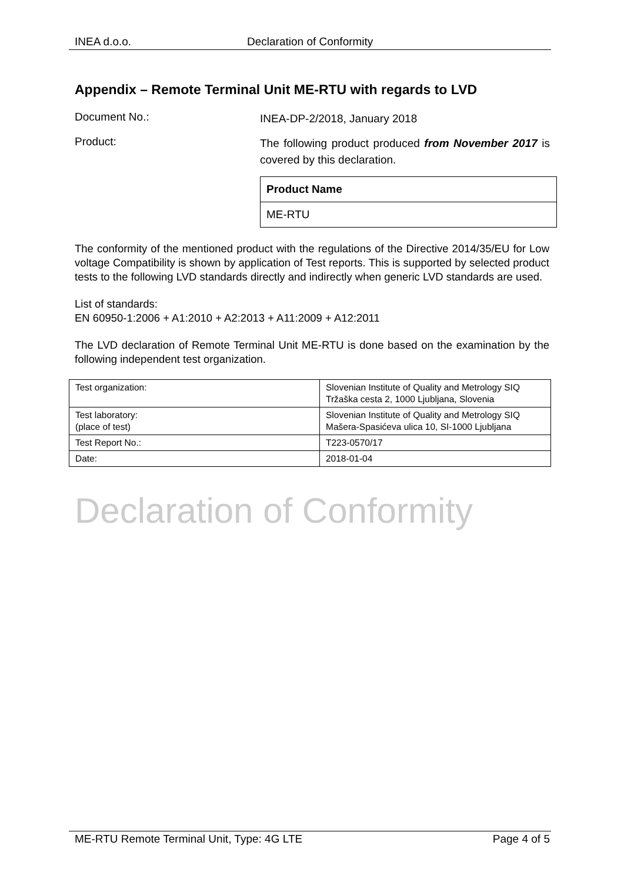INEA d.o.o. Declaration of Conformity
Appendix – Remote Terminal Unit ME-RTU with regards to LVD
Document No.:
INEA-DP-2/2018, January 2018
Product:
The following product produced from November 2017 is covered by this declaration.
| Product Name |
| ME-RTU |
The conformity of the mentioned product with the regulations of the Directive 2014/35/EU for Low voltage Compatibility is shown by application of Test reports. This is supported by selected product tests to the following LVD standards directly and indirectly when generic LVD standards are used.
List of standards:
EN 60950-1:2006 + A1:2010 + A2:2013 + A11:2009 + A12:2011
The LVD declaration of Remote Terminal Unit ME-RTU is done based on the examination by the following independent test organization.
| Test organization: | Slovenian Institute of Quality and Metrology SIQ Tržaška cesta 2, 1000 Ljubljana, Slovenia |
| Test laboratory: (place of test) | Slovenian Institute of Quality and Metrology SIQ Mašera-Spasićeva ulica 10, SI-1000 Ljubljana |
| Test Report No.: | T223-0570/17 |
| Date: | 2018-01-04 |
Declaration of Conformity
ME-RTU Remote Terminal Unit, Type: 4G LTE Page 4 of 5